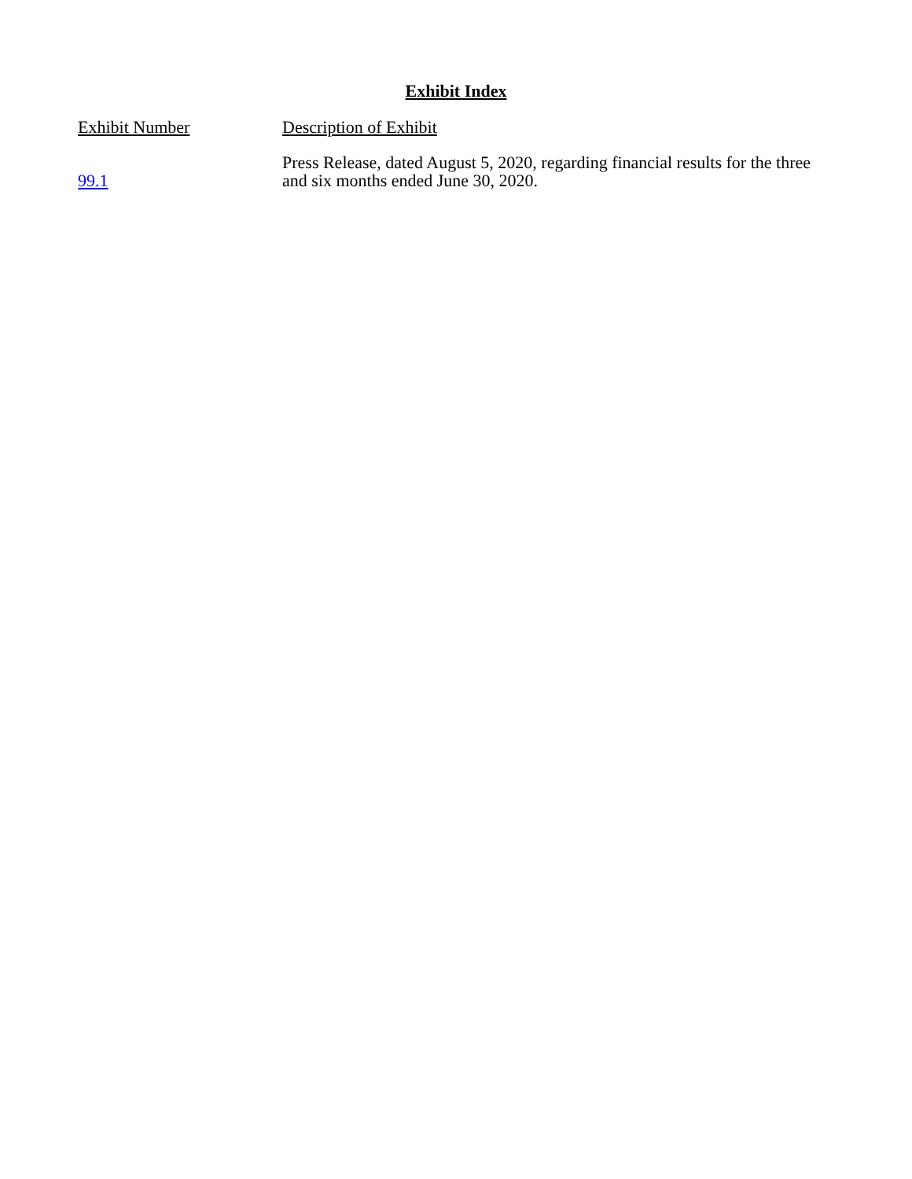Exhibit Index
| Exhibit Number | Description of Exhibit |
| --- | --- |
| 99.1 | Press Release, dated August 5, 2020, regarding financial results for the three and six months ended June 30, 2020. |